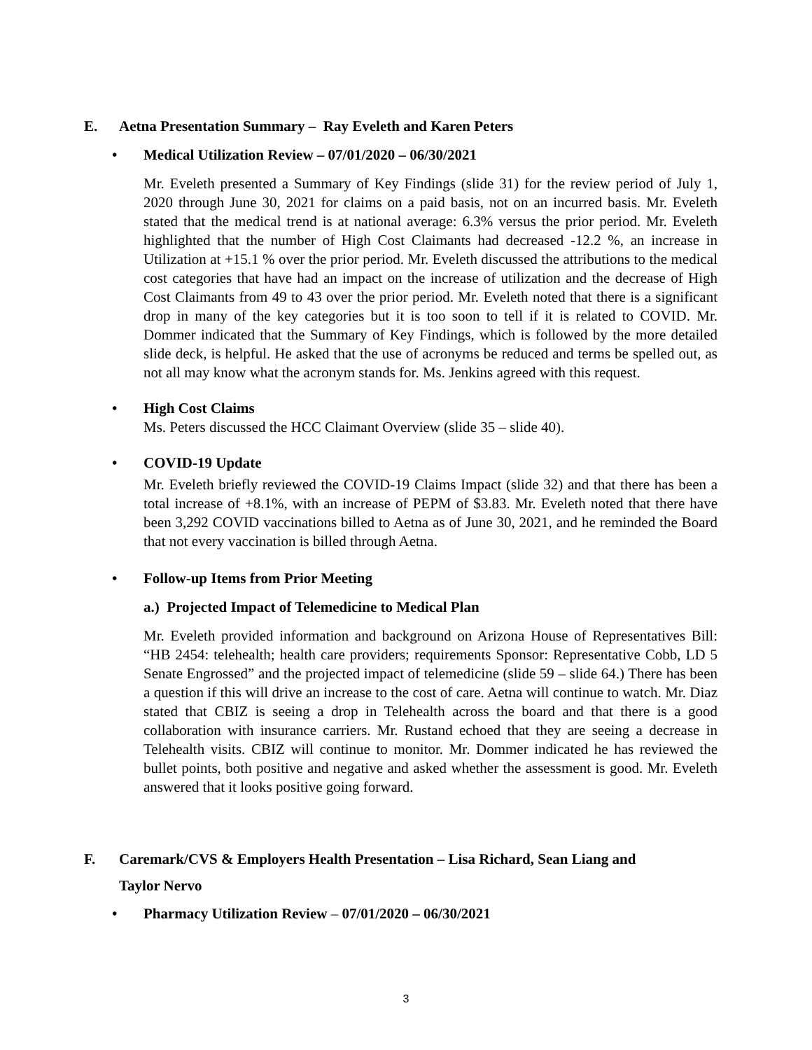E. Aetna Presentation Summary – Ray Eveleth and Karen Peters
• Medical Utilization Review – 07/01/2020 – 06/30/2021
Mr. Eveleth presented a Summary of Key Findings (slide 31) for the review period of July 1, 2020 through June 30, 2021 for claims on a paid basis, not on an incurred basis. Mr. Eveleth stated that the medical trend is at national average: 6.3% versus the prior period. Mr. Eveleth highlighted that the number of High Cost Claimants had decreased -12.2 %, an increase in Utilization at +15.1 % over the prior period. Mr. Eveleth discussed the attributions to the medical cost categories that have had an impact on the increase of utilization and the decrease of High Cost Claimants from 49 to 43 over the prior period. Mr. Eveleth noted that there is a significant drop in many of the key categories but it is too soon to tell if it is related to COVID. Mr. Dommer indicated that the Summary of Key Findings, which is followed by the more detailed slide deck, is helpful. He asked that the use of acronyms be reduced and terms be spelled out, as not all may know what the acronym stands for. Ms. Jenkins agreed with this request.
• High Cost Claims
Ms. Peters discussed the HCC Claimant Overview (slide 35 – slide 40).
• COVID-19 Update
Mr. Eveleth briefly reviewed the COVID-19 Claims Impact (slide 32) and that there has been a total increase of +8.1%, with an increase of PEPM of $3.83. Mr. Eveleth noted that there have been 3,292 COVID vaccinations billed to Aetna as of June 30, 2021, and he reminded the Board that not every vaccination is billed through Aetna.
• Follow-up Items from Prior Meeting
a.) Projected Impact of Telemedicine to Medical Plan
Mr. Eveleth provided information and background on Arizona House of Representatives Bill: “HB 2454: telehealth; health care providers; requirements Sponsor: Representative Cobb, LD 5 Senate Engrossed” and the projected impact of telemedicine (slide 59 – slide 64.) There has been a question if this will drive an increase to the cost of care. Aetna will continue to watch. Mr. Diaz stated that CBIZ is seeing a drop in Telehealth across the board and that there is a good collaboration with insurance carriers. Mr. Rustand echoed that they are seeing a decrease in Telehealth visits. CBIZ will continue to monitor. Mr. Dommer indicated he has reviewed the bullet points, both positive and negative and asked whether the assessment is good. Mr. Eveleth answered that it looks positive going forward.
F. Caremark/CVS & Employers Health Presentation – Lisa Richard, Sean Liang and
Taylor Nervo
• Pharmacy Utilization Review – 07/01/2020 – 06/30/2021
3